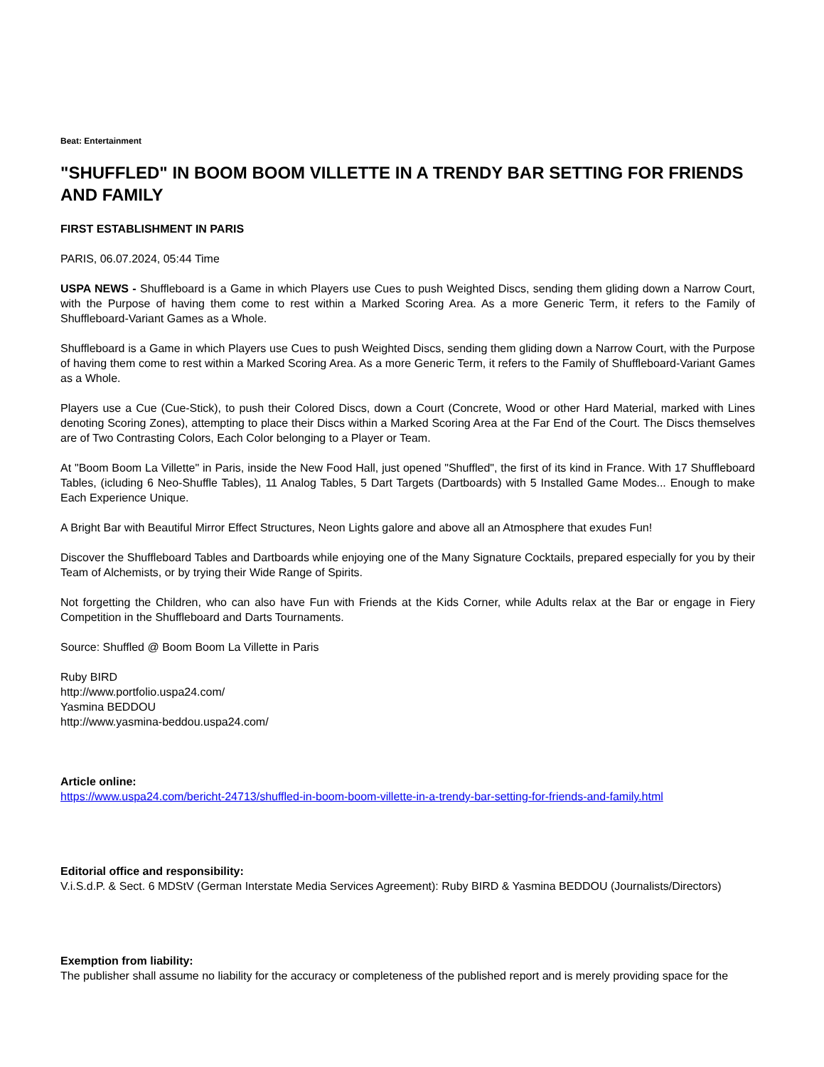Beat: Entertainment
"SHUFFLED" IN BOOM BOOM VILLETTE IN A TRENDY BAR SETTING FOR FRIENDS AND FAMILY
FIRST ESTABLISHMENT IN PARIS
PARIS, 06.07.2024, 05:44 Time
USPA NEWS - Shuffleboard is a Game in which Players use Cues to push Weighted Discs, sending them gliding down a Narrow Court, with the Purpose of having them come to rest within a Marked Scoring Area. As a more Generic Term, it refers to the Family of Shuffleboard-Variant Games as a Whole.
Shuffleboard is a Game in which Players use Cues to push Weighted Discs, sending them gliding down a Narrow Court, with the Purpose of having them come to rest within a Marked Scoring Area. As a more Generic Term, it refers to the Family of Shuffleboard-Variant Games as a Whole.
Players use a Cue (Cue-Stick), to push their Colored Discs, down a Court (Concrete, Wood or other Hard Material, marked with Lines denoting Scoring Zones), attempting to place their Discs within a Marked Scoring Area at the Far End of the Court. The Discs themselves are of Two Contrasting Colors, Each Color belonging to a Player or Team.
At "Boom Boom La Villette" in Paris, inside the New Food Hall, just opened "Shuffled", the first of its kind in France. With 17 Shuffleboard Tables, (icluding 6 Neo-Shuffle Tables), 11 Analog Tables, 5 Dart Targets (Dartboards) with 5 Installed Game Modes... Enough to make Each Experience Unique.
A Bright Bar with Beautiful Mirror Effect Structures, Neon Lights galore and above all an Atmosphere that exudes Fun!
Discover the Shuffleboard Tables and Dartboards while enjoying one of the Many Signature Cocktails, prepared especially for you by their Team of Alchemists, or by trying their Wide Range of Spirits.
Not forgetting the Children, who can also have Fun with Friends at the Kids Corner, while Adults relax at the Bar or engage in Fiery Competition in the Shuffleboard and Darts Tournaments.
Source: Shuffled @ Boom Boom La Villette in Paris
Ruby BIRD
http://www.portfolio.uspa24.com/
Yasmina BEDDOU
http://www.yasmina-beddou.uspa24.com/
Article online:
https://www.uspa24.com/bericht-24713/shuffled-in-boom-boom-villette-in-a-trendy-bar-setting-for-friends-and-family.html
Editorial office and responsibility:
V.i.S.d.P. & Sect. 6 MDStV (German Interstate Media Services Agreement): Ruby BIRD & Yasmina BEDDOU (Journalists/Directors)
Exemption from liability:
The publisher shall assume no liability for the accuracy or completeness of the published report and is merely providing space for the